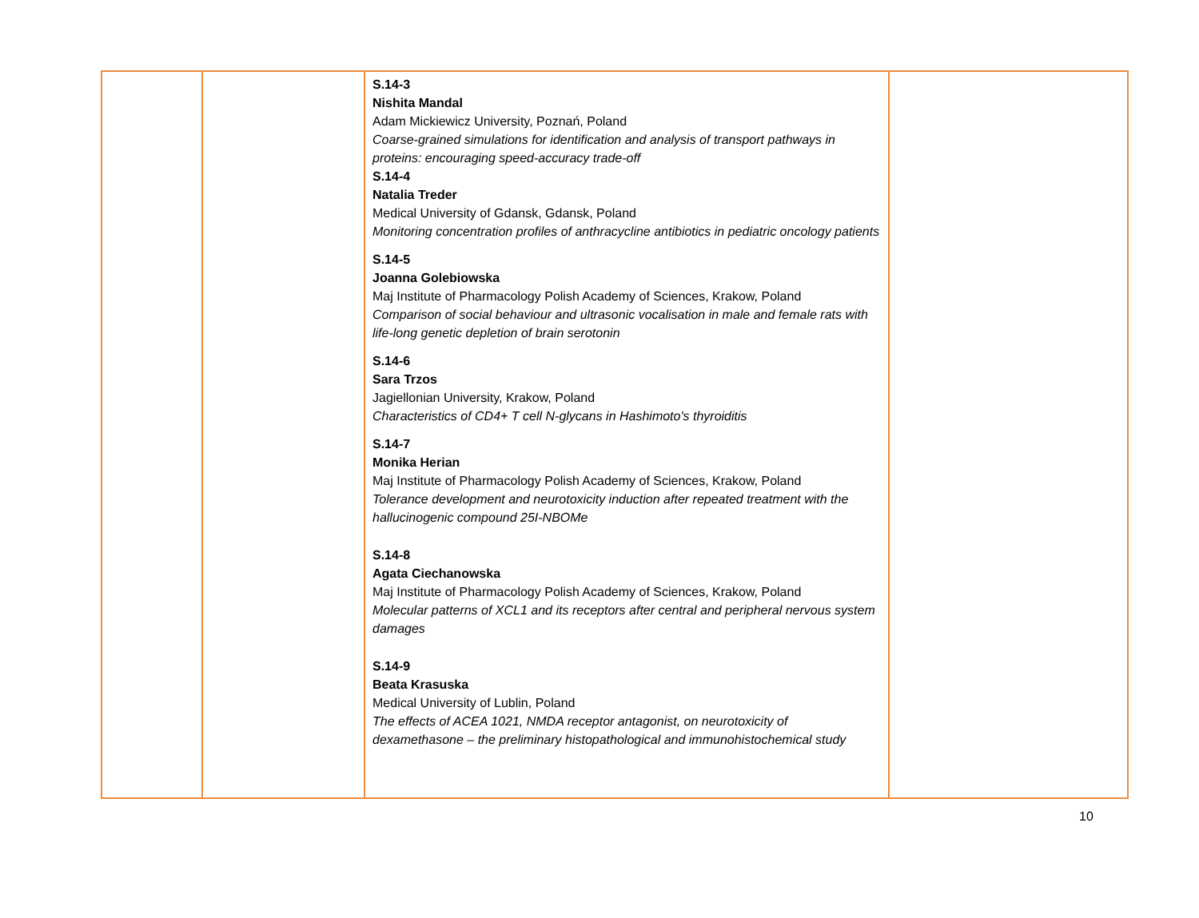| | | S.14-3 Nishita Mandal Adam Mickiewicz University, Poznań, Poland Coarse-grained simulations for identification and analysis of transport pathways in proteins: encouraging speed-accuracy trade-off S.14-4 Natalia Treder Medical University of Gdansk, Gdansk, Poland Monitoring concentration profiles of anthracycline antibiotics in pediatric oncology patients S.14-5 Joanna Golebiowska Maj Institute of Pharmacology Polish Academy of Sciences, Krakow, Poland Comparison of social behaviour and ultrasonic vocalisation in male and female rats with life-long genetic depletion of brain serotonin S.14-6 Sara Trzos Jagiellonian University, Krakow, Poland Characteristics of CD4+ T cell N-glycans in Hashimoto's thyroiditis S.14-7 Monika Herian Maj Institute of Pharmacology Polish Academy of Sciences, Krakow, Poland Tolerance development and neurotoxicity induction after repeated treatment with the hallucinogenic compound 25I-NBOMe S.14-8 Agata Ciechanowska Maj Institute of Pharmacology Polish Academy of Sciences, Krakow, Poland Molecular patterns of XCL1 and its receptors after central and peripheral nervous system damages S.14-9 Beata Krasuska Medical University of Lublin, Poland The effects of ACEA 1021, NMDA receptor antagonist, on neurotoxicity of dexamethasone – the preliminary histopathological and immunohistochemical study | |
10